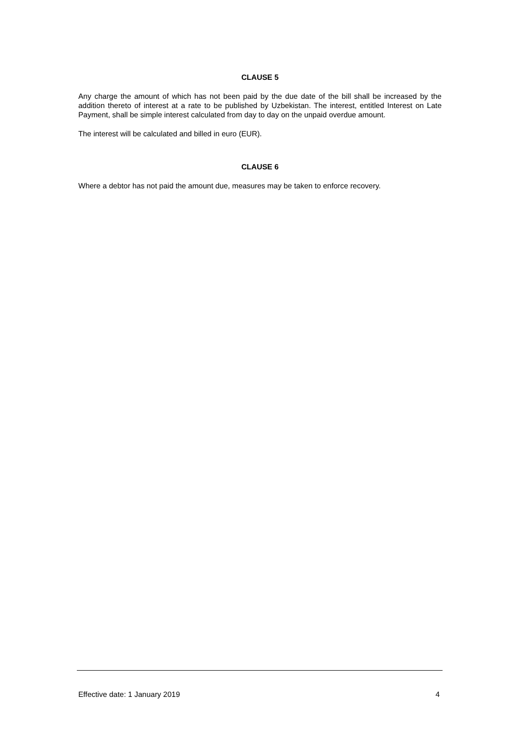CLAUSE 5
Any charge the amount of which has not been paid by the due date of the bill shall be increased by the addition thereto of interest at a rate to be published by Uzbekistan. The interest, entitled Interest on Late Payment, shall be simple interest calculated from day to day on the unpaid overdue amount.
The interest will be calculated and billed in euro (EUR).
CLAUSE 6
Where a debtor has not paid the amount due, measures may be taken to enforce recovery.
Effective date: 1 January 2019 4